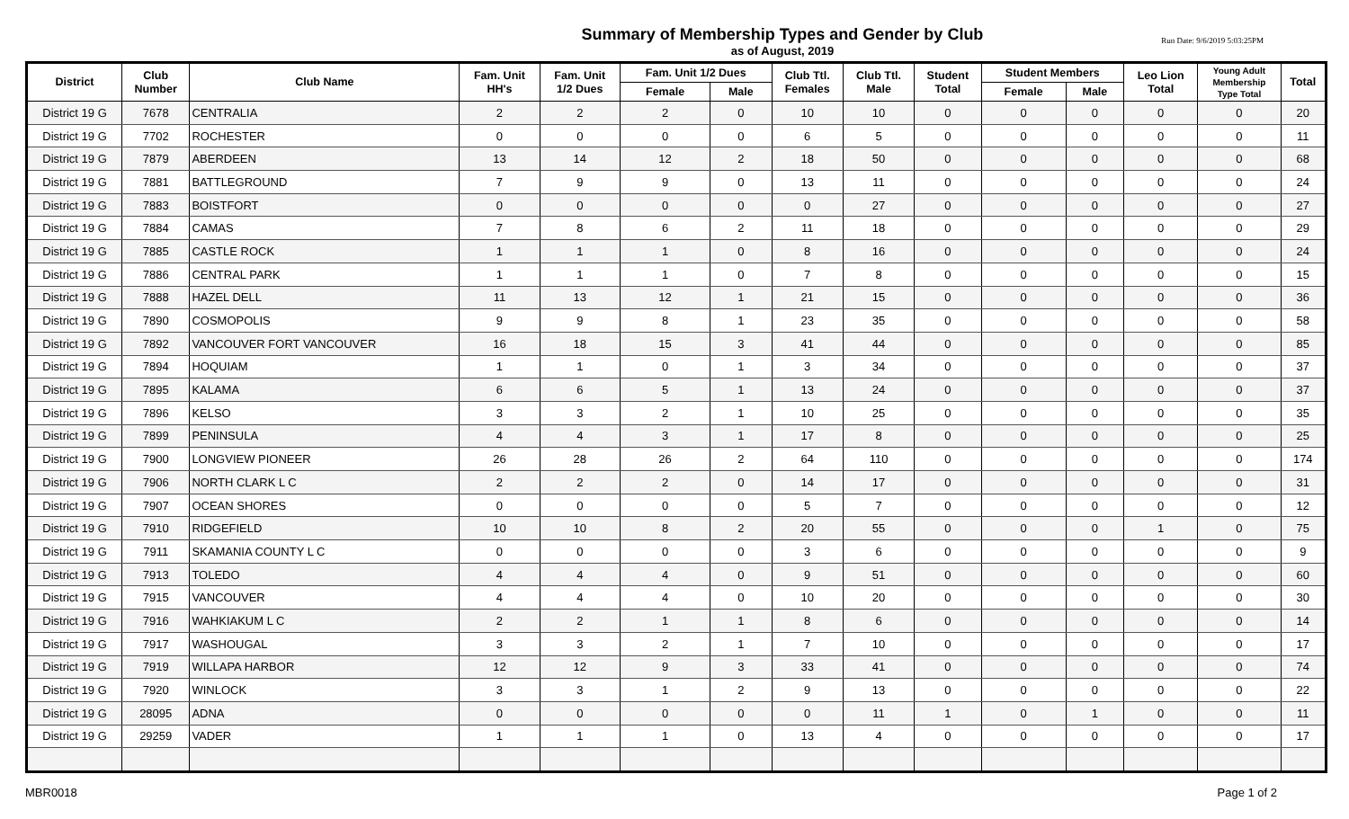Summary of Membership Types and Gender by Club
as of August, 2019
Run Date: 9/6/2019 5:03:25PM
| District | Club Number | Club Name | Fam. Unit HH's | Fam. Unit 1/2 Dues | Fam. Unit 1/2 Dues | | Club Ttl. Females | Club Ttl. Male | Student Total | Student Members | | Leo Lion Total | Young Adult Membership Type Total | Total |
| --- | --- | --- | --- | --- | --- | --- | --- | --- | --- | --- | --- | --- | --- | --- |
| | | | | | Female | Male | | | | Female | Male | | | |
| District 19 G | 7678 | CENTRALIA | 2 | 2 | 2 | 0 | 10 | 10 | 0 | 0 | 0 | 0 | 0 | 20 |
| District 19 G | 7702 | ROCHESTER | 0 | 0 | 0 | 0 | 6 | 5 | 0 | 0 | 0 | 0 | 0 | 11 |
| District 19 G | 7879 | ABERDEEN | 13 | 14 | 12 | 2 | 18 | 50 | 0 | 0 | 0 | 0 | 0 | 68 |
| District 19 G | 7881 | BATTLEGROUND | 7 | 9 | 9 | 0 | 13 | 11 | 0 | 0 | 0 | 0 | 0 | 24 |
| District 19 G | 7883 | BOISTFORT | 0 | 0 | 0 | 0 | 0 | 27 | 0 | 0 | 0 | 0 | 0 | 27 |
| District 19 G | 7884 | CAMAS | 7 | 8 | 6 | 2 | 11 | 18 | 0 | 0 | 0 | 0 | 0 | 29 |
| District 19 G | 7885 | CASTLE ROCK | 1 | 1 | 1 | 0 | 8 | 16 | 0 | 0 | 0 | 0 | 0 | 24 |
| District 19 G | 7886 | CENTRAL PARK | 1 | 1 | 1 | 0 | 7 | 8 | 0 | 0 | 0 | 0 | 0 | 15 |
| District 19 G | 7888 | HAZEL DELL | 11 | 13 | 12 | 1 | 21 | 15 | 0 | 0 | 0 | 0 | 0 | 36 |
| District 19 G | 7890 | COSMOPOLIS | 9 | 9 | 8 | 1 | 23 | 35 | 0 | 0 | 0 | 0 | 0 | 58 |
| District 19 G | 7892 | VANCOUVER FORT VANCOUVER | 16 | 18 | 15 | 3 | 41 | 44 | 0 | 0 | 0 | 0 | 0 | 85 |
| District 19 G | 7894 | HOQUIAM | 1 | 1 | 0 | 1 | 3 | 34 | 0 | 0 | 0 | 0 | 0 | 37 |
| District 19 G | 7895 | KALAMA | 6 | 6 | 5 | 1 | 13 | 24 | 0 | 0 | 0 | 0 | 0 | 37 |
| District 19 G | 7896 | KELSO | 3 | 3 | 2 | 1 | 10 | 25 | 0 | 0 | 0 | 0 | 0 | 35 |
| District 19 G | 7899 | PENINSULA | 4 | 4 | 3 | 1 | 17 | 8 | 0 | 0 | 0 | 0 | 0 | 25 |
| District 19 G | 7900 | LONGVIEW PIONEER | 26 | 28 | 26 | 2 | 64 | 110 | 0 | 0 | 0 | 0 | 0 | 174 |
| District 19 G | 7906 | NORTH CLARK L C | 2 | 2 | 2 | 0 | 14 | 17 | 0 | 0 | 0 | 0 | 0 | 31 |
| District 19 G | 7907 | OCEAN SHORES | 0 | 0 | 0 | 0 | 5 | 7 | 0 | 0 | 0 | 0 | 0 | 12 |
| District 19 G | 7910 | RIDGEFIELD | 10 | 10 | 8 | 2 | 20 | 55 | 0 | 0 | 0 | 1 | 0 | 75 |
| District 19 G | 7911 | SKAMANIA COUNTY L C | 0 | 0 | 0 | 0 | 3 | 6 | 0 | 0 | 0 | 0 | 0 | 9 |
| District 19 G | 7913 | TOLEDO | 4 | 4 | 4 | 0 | 9 | 51 | 0 | 0 | 0 | 0 | 0 | 60 |
| District 19 G | 7915 | VANCOUVER | 4 | 4 | 4 | 0 | 10 | 20 | 0 | 0 | 0 | 0 | 0 | 30 |
| District 19 G | 7916 | WAHKIAKUM L C | 2 | 2 | 1 | 1 | 8 | 6 | 0 | 0 | 0 | 0 | 0 | 14 |
| District 19 G | 7917 | WASHOUGAL | 3 | 3 | 2 | 1 | 7 | 10 | 0 | 0 | 0 | 0 | 0 | 17 |
| District 19 G | 7919 | WILLAPA HARBOR | 12 | 12 | 9 | 3 | 33 | 41 | 0 | 0 | 0 | 0 | 0 | 74 |
| District 19 G | 7920 | WINLOCK | 3 | 3 | 1 | 2 | 9 | 13 | 0 | 0 | 0 | 0 | 0 | 22 |
| District 19 G | 28095 | ADNA | 0 | 0 | 0 | 0 | 0 | 11 | 1 | 0 | 1 | 0 | 0 | 11 |
| District 19 G | 29259 | VADER | 1 | 1 | 1 | 0 | 13 | 4 | 0 | 0 | 0 | 0 | 0 | 17 |
MBR0018 Page 1 of 2